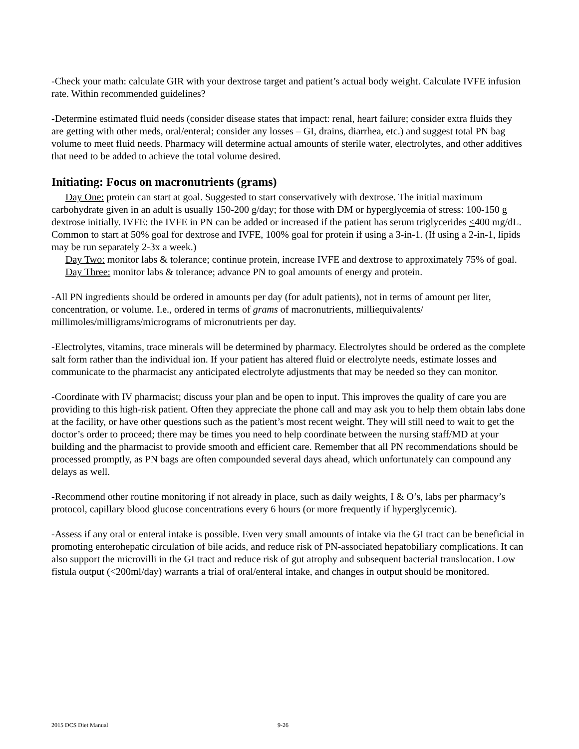-Check your math: calculate GIR with your dextrose target and patient’s actual body weight. Calculate IVFE infusion rate. Within recommended guidelines?
-Determine estimated fluid needs (consider disease states that impact: renal, heart failure; consider extra fluids they are getting with other meds, oral/enteral; consider any losses – GI, drains, diarrhea, etc.) and suggest total PN bag volume to meet fluid needs. Pharmacy will determine actual amounts of sterile water, electrolytes, and other additives that need to be added to achieve the total volume desired.
Initiating: Focus on macronutrients (grams)
Day One: protein can start at goal. Suggested to start conservatively with dextrose. The initial maximum carbohydrate given in an adult is usually 150-200 g/day; for those with DM or hyperglycemia of stress: 100-150 g dextrose initially. IVFE: the IVFE in PN can be added or increased if the patient has serum triglycerides <400 mg/dL. Common to start at 50% goal for dextrose and IVFE, 100% goal for protein if using a 3-in-1. (If using a 2-in-1, lipids may be run separately 2-3x a week.)
Day Two: monitor labs & tolerance; continue protein, increase IVFE and dextrose to approximately 75% of goal.
Day Three: monitor labs & tolerance; advance PN to goal amounts of energy and protein.
-All PN ingredients should be ordered in amounts per day (for adult patients), not in terms of amount per liter, concentration, or volume. I.e., ordered in terms of grams of macronutrients, milliequivalents/ millimoles/milligrams/micrograms of micronutrients per day.
-Electrolytes, vitamins, trace minerals will be determined by pharmacy. Electrolytes should be ordered as the complete salt form rather than the individual ion. If your patient has altered fluid or electrolyte needs, estimate losses and communicate to the pharmacist any anticipated electrolyte adjustments that may be needed so they can monitor.
-Coordinate with IV pharmacist; discuss your plan and be open to input. This improves the quality of care you are providing to this high-risk patient. Often they appreciate the phone call and may ask you to help them obtain labs done at the facility, or have other questions such as the patient’s most recent weight. They will still need to wait to get the doctor’s order to proceed; there may be times you need to help coordinate between the nursing staff/MD at your building and the pharmacist to provide smooth and efficient care. Remember that all PN recommendations should be processed promptly, as PN bags are often compounded several days ahead, which unfortunately can compound any delays as well.
-Recommend other routine monitoring if not already in place, such as daily weights, I & O’s, labs per pharmacy’s protocol, capillary blood glucose concentrations every 6 hours (or more frequently if hyperglycemic).
-Assess if any oral or enteral intake is possible. Even very small amounts of intake via the GI tract can be beneficial in promoting enterohepatic circulation of bile acids, and reduce risk of PN-associated hepatobiliary complications. It can also support the microvilli in the GI tract and reduce risk of gut atrophy and subsequent bacterial translocation. Low fistula output (<200ml/day) warrants a trial of oral/enteral intake, and changes in output should be monitored.
2015 DCS Diet Manual 9-26